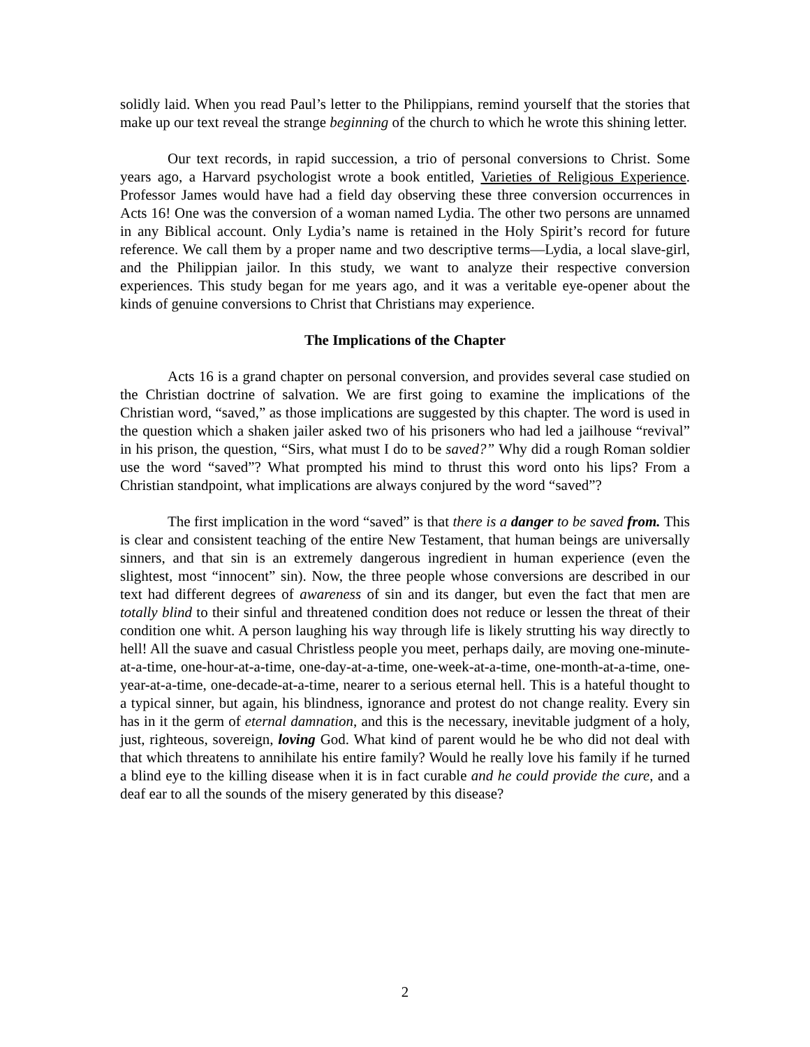solidly laid. When you read Paul’s letter to the Philippians, remind yourself that the stories that make up our text reveal the strange beginning of the church to which he wrote this shining letter.
Our text records, in rapid succession, a trio of personal conversions to Christ. Some years ago, a Harvard psychologist wrote a book entitled, Varieties of Religious Experience. Professor James would have had a field day observing these three conversion occurrences in Acts 16! One was the conversion of a woman named Lydia. The other two persons are unnamed in any Biblical account. Only Lydia’s name is retained in the Holy Spirit’s record for future reference. We call them by a proper name and two descriptive terms—Lydia, a local slave-girl, and the Philippian jailor. In this study, we want to analyze their respective conversion experiences. This study began for me years ago, and it was a veritable eye-opener about the kinds of genuine conversions to Christ that Christians may experience.
The Implications of the Chapter
Acts 16 is a grand chapter on personal conversion, and provides several case studied on the Christian doctrine of salvation. We are first going to examine the implications of the Christian word, “saved,” as those implications are suggested by this chapter. The word is used in the question which a shaken jailer asked two of his prisoners who had led a jailhouse “revival” in his prison, the question, “Sirs, what must I do to be saved?” Why did a rough Roman soldier use the word “saved”? What prompted his mind to thrust this word onto his lips? From a Christian standpoint, what implications are always conjured by the word “saved”?
The first implication in the word “saved” is that there is a danger to be saved from. This is clear and consistent teaching of the entire New Testament, that human beings are universally sinners, and that sin is an extremely dangerous ingredient in human experience (even the slightest, most “innocent” sin). Now, the three people whose conversions are described in our text had different degrees of awareness of sin and its danger, but even the fact that men are totally blind to their sinful and threatened condition does not reduce or lessen the threat of their condition one whit. A person laughing his way through life is likely strutting his way directly to hell! All the suave and casual Christless people you meet, perhaps daily, are moving one-minute-at-a-time, one-hour-at-a-time, one-day-at-a-time, one-week-at-a-time, one-month-at-a-time, one-year-at-a-time, one-decade-at-a-time, nearer to a serious eternal hell. This is a hateful thought to a typical sinner, but again, his blindness, ignorance and protest do not change reality. Every sin has in it the germ of eternal damnation, and this is the necessary, inevitable judgment of a holy, just, righteous, sovereign, loving God. What kind of parent would he be who did not deal with that which threatens to annihilate his entire family? Would he really love his family if he turned a blind eye to the killing disease when it is in fact curable and he could provide the cure, and a deaf ear to all the sounds of the misery generated by this disease?
2